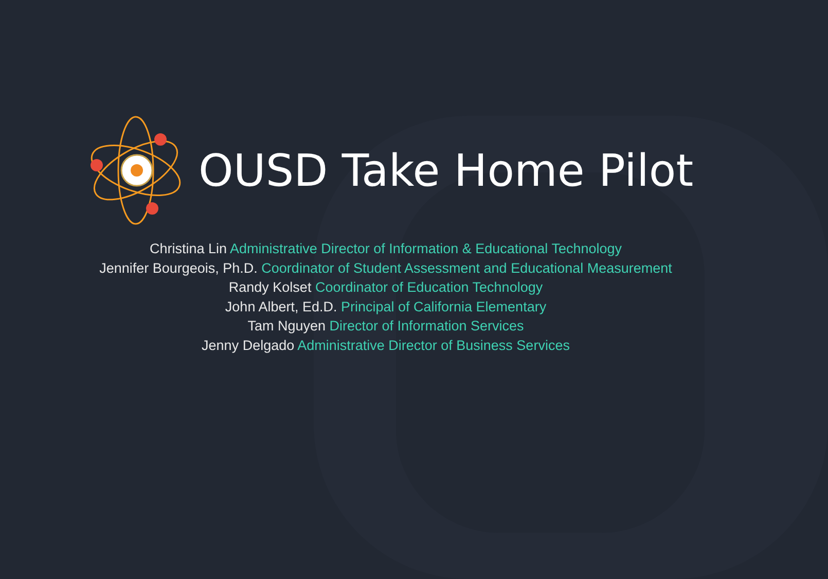OUSD Take Home Pilot
Christina Lin Administrative Director of Information & Educational Technology
Jennifer Bourgeois, Ph.D. Coordinator of Student Assessment and Educational Measurement
Randy Kolset Coordinator of Education Technology
John Albert, Ed.D. Principal of California Elementary
Tam Nguyen Director of Information Services
Jenny Delgado Administrative Director of Business Services